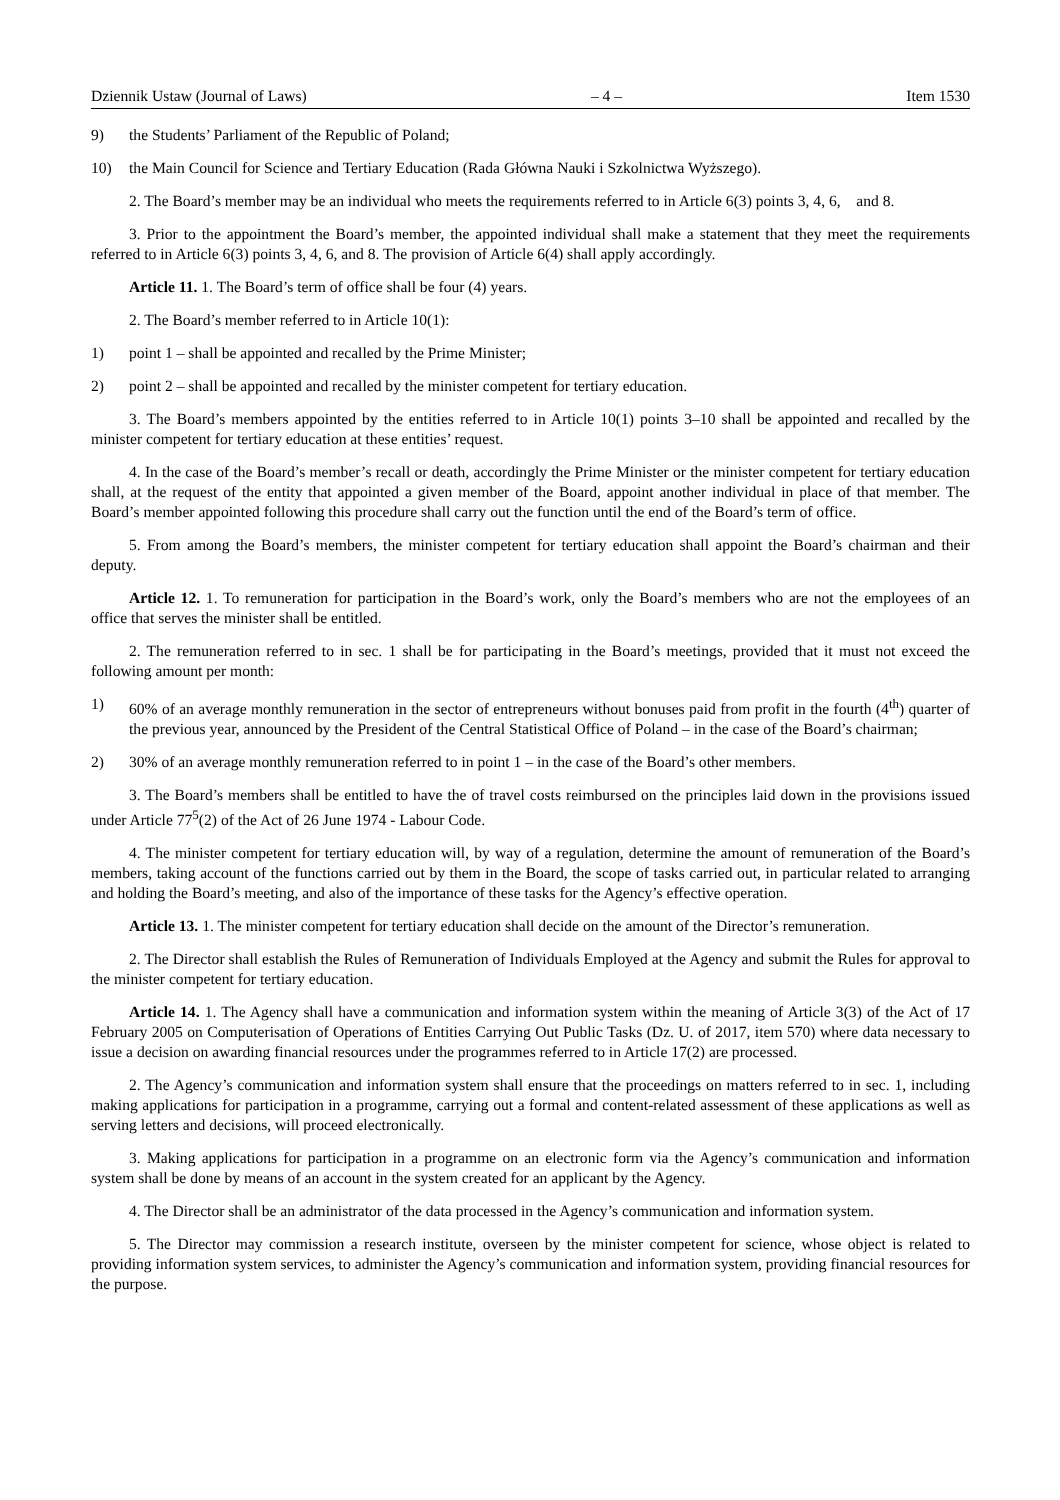Dziennik Ustaw (Journal of Laws) – 4 – Item 1530
9) the Students’ Parliament of the Republic of Poland;
10) the Main Council for Science and Tertiary Education (Rada Główna Nauki i Szkolnictwa Wyższego).
2. The Board’s member may be an individual who meets the requirements referred to in Article 6(3) points 3, 4, 6, and 8.
3. Prior to the appointment the Board’s member, the appointed individual shall make a statement that they meet the requirements referred to in Article 6(3) points 3, 4, 6, and 8. The provision of Article 6(4) shall apply accordingly.
Article 11. 1. The Board’s term of office shall be four (4) years.
2. The Board’s member referred to in Article 10(1):
1) point 1 – shall be appointed and recalled by the Prime Minister;
2) point 2 – shall be appointed and recalled by the minister competent for tertiary education.
3. The Board’s members appointed by the entities referred to in Article 10(1) points 3–10 shall be appointed and recalled by the minister competent for tertiary education at these entities’ request.
4. In the case of the Board’s member’s recall or death, accordingly the Prime Minister or the minister competent for tertiary education shall, at the request of the entity that appointed a given member of the Board, appoint another individual in place of that member. The Board’s member appointed following this procedure shall carry out the function until the end of the Board’s term of office.
5. From among the Board’s members, the minister competent for tertiary education shall appoint the Board’s chairman and their deputy.
Article 12. 1. To remuneration for participation in the Board’s work, only the Board’s members who are not the employees of an office that serves the minister shall be entitled.
2. The remuneration referred to in sec. 1 shall be for participating in the Board’s meetings, provided that it must not exceed the following amount per month:
1) 60% of an average monthly remuneration in the sector of entrepreneurs without bonuses paid from profit in the fourth (4<sup>th</sup>) quarter of the previous year, announced by the President of the Central Statistical Office of Poland – in the case of the Board’s chairman;
2) 30% of an average monthly remuneration referred to in point 1 – in the case of the Board’s other members.
3. The Board’s members shall be entitled to have the of travel costs reimbursed on the principles laid down in the provisions issued under Article 77<sup>5</sup>(2) of the Act of 26 June 1974 - Labour Code.
4. The minister competent for tertiary education will, by way of a regulation, determine the amount of remuneration of the Board’s members, taking account of the functions carried out by them in the Board, the scope of tasks carried out, in particular related to arranging and holding the Board’s meeting, and also of the importance of these tasks for the Agency’s effective operation.
Article 13. 1. The minister competent for tertiary education shall decide on the amount of the Director’s remuneration.
2. The Director shall establish the Rules of Remuneration of Individuals Employed at the Agency and submit the Rules for approval to the minister competent for tertiary education.
Article 14. 1. The Agency shall have a communication and information system within the meaning of Article 3(3) of the Act of 17 February 2005 on Computerisation of Operations of Entities Carrying Out Public Tasks (Dz. U. of 2017, item 570) where data necessary to issue a decision on awarding financial resources under the programmes referred to in Article 17(2) are processed.
2. The Agency’s communication and information system shall ensure that the proceedings on matters referred to in sec. 1, including making applications for participation in a programme, carrying out a formal and content-related assessment of these applications as well as serving letters and decisions, will proceed electronically.
3. Making applications for participation in a programme on an electronic form via the Agency’s communication and information system shall be done by means of an account in the system created for an applicant by the Agency.
4. The Director shall be an administrator of the data processed in the Agency’s communication and information system.
5. The Director may commission a research institute, overseen by the minister competent for science, whose object is related to providing information system services, to administer the Agency’s communication and information system, providing financial resources for the purpose.